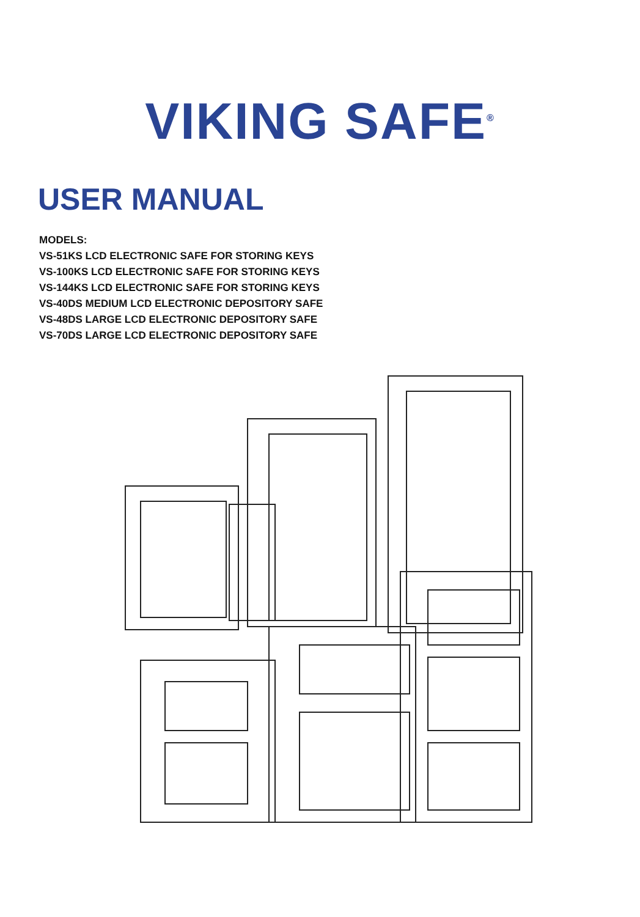VIKING SAFE<sup>®</sup>
USER MANUAL
MODELS:
VS-51KS LCD ELECTRONIC SAFE FOR STORING KEYS
VS-100KS LCD ELECTRONIC SAFE FOR STORING KEYS
VS-144KS LCD ELECTRONIC SAFE FOR STORING KEYS
VS-40DS MEDIUM LCD ELECTRONIC DEPOSITORY SAFE
VS-48DS LARGE LCD ELECTRONIC DEPOSITORY SAFE
VS-70DS LARGE LCD ELECTRONIC DEPOSITORY SAFE